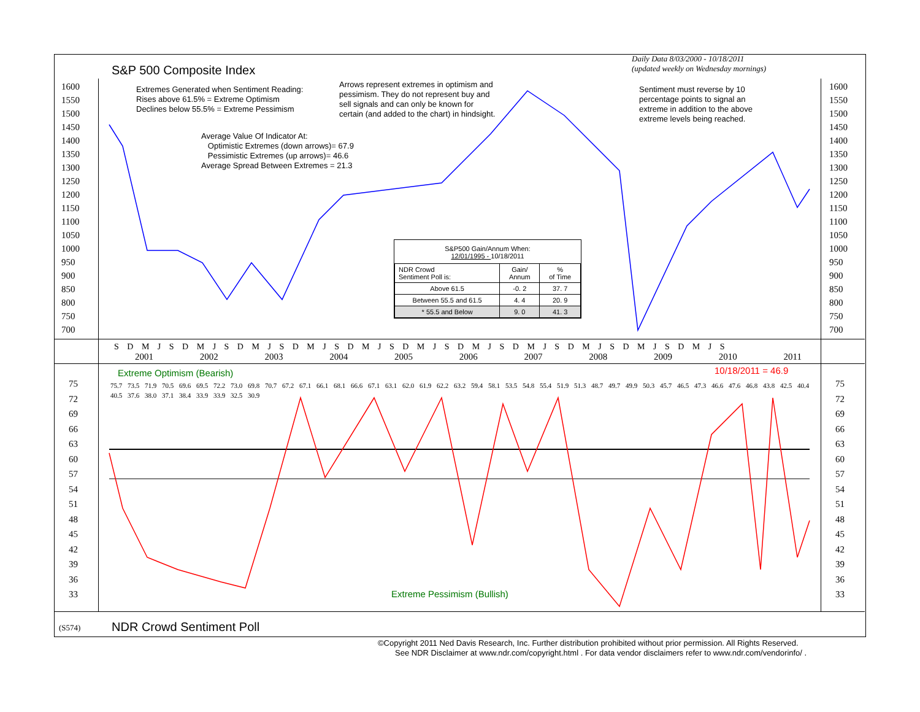Daily Data 8/03/2000 - 10/18/2011
(updated weekly on Wednesday mornings)
S&P 500 Composite Index
1600
1550
1500
1450
1400
1350
1300
1250
1200
1150
1100
1050
1000
950
900
850
800
750
700
1600
1550
1500
1450
1400
1350
1300
1250
1200
1150
1100
1050
1000
950
900
850
800
750
700
Extremes Generated when Sentiment Reading:
Rises above 61.5% = Extreme Optimism
Declines below 55.5% = Extreme Pessimism
Arrows represent extremes in optimism and
pessimism. They do not represent buy and
sell signals and can only be known for
certain (and added to the chart) in hindsight.
Sentiment must reverse by 10
percentage points to signal an
extreme in addition to the above
extreme levels being reached.
Average Value Of Indicator At:
Optimistic Extremes (down arrows)= 67.9
Pessimistic Extremes (up arrows)= 46.6
Average Spread Between Extremes = 21.3
S&P500 Gain/Annum When:
12/01/1995 - 10/18/2011
| NDR Crowd Sentiment Poll is: | Gain/ Annum | % of Time |
| Above 61.5 | -0. 2 | 37. 7 |
| Between 55.5 and 61.5 | 4. 4 | 20. 9 |
| * 55.5 and Below | 9. 0 | 41. 3 |
S D M J S D M J S D M J S D M J S D M J S D M J S D M J S D M J S D M J S D M J S D M J S
2001 2002 2003 2004 2005 2006 2007 2008 2009 2010 2011
Extreme Optimism (Bearish) 10/18/2011 = 46.9
75
72
69
66
63
60
57
54
51
48
45
42
39
36
33
75
72
69
66
63
60
57
54
51
48
45
42
39
36
33
75.7 73.5 71.9 70.5 69.6 69.5 72.2 73.0 69.8 70.7 67.2 67.1 66.1 68.1 66.6 67.1 63.1 62.0 61.9 62.2 63.2 59.4 58.1 53.5 54.8 55.4 51.9 51.3 48.7 49.7 49.9 50.3 45.7 46.5 47.3 46.6 47.6 46.8 43.8 42.5 40.4 40.5 37.6 38.0 37.1 38.4 33.9 33.9 32.5 30.9
Extreme Pessimism (Bullish)
(S574) NDR Crowd Sentiment Poll
©Copyright 2011 Ned Davis Research, Inc. Further distribution prohibited without prior permission. All Rights Reserved.
See NDR Disclaimer at www.ndr.com/copyright.html . For data vendor disclaimers refer to www.ndr.com/vendorinfo/ .